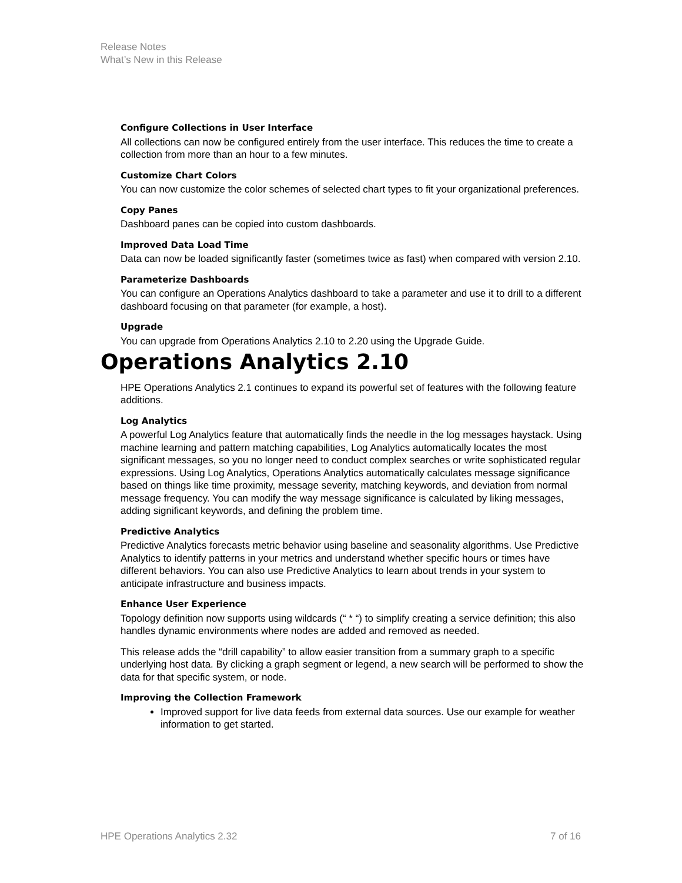Release Notes
What’s New in this Release
Configure Collections in User Interface
All collections can now be configured entirely from the user interface. This reduces the time to create a collection from more than an hour to a few minutes.
Customize Chart Colors
You can now customize the color schemes of selected chart types to fit your organizational preferences.
Copy Panes
Dashboard panes can be copied into custom dashboards.
Improved Data Load Time
Data can now be loaded significantly faster (sometimes twice as fast) when compared with version 2.10.
Parameterize Dashboards
You can configure an Operations Analytics dashboard to take a parameter and use it to drill to a different dashboard focusing on that parameter (for example, a host).
Upgrade
You can upgrade from Operations Analytics 2.10 to 2.20 using the Upgrade Guide.
Operations Analytics 2.10
HPE Operations Analytics 2.1 continues to expand its powerful set of features with the following feature additions.
Log Analytics
A powerful Log Analytics feature that automatically finds the needle in the log messages haystack. Using machine learning and pattern matching capabilities, Log Analytics automatically locates the most significant messages, so you no longer need to conduct complex searches or write sophisticated regular expressions. Using Log Analytics, Operations Analytics automatically calculates message significance based on things like time proximity, message severity, matching keywords, and deviation from normal message frequency. You can modify the way message significance is calculated by liking messages, adding significant keywords, and defining the problem time.
Predictive Analytics
Predictive Analytics forecasts metric behavior using baseline and seasonality algorithms. Use Predictive Analytics to identify patterns in your metrics and understand whether specific hours or times have different behaviors. You can also use Predictive Analytics to learn about trends in your system to anticipate infrastructure and business impacts.
Enhance User Experience
Topology definition now supports using wildcards (“ * “) to simplify creating a service definition; this also handles dynamic environments where nodes are added and removed as needed.
This release adds the “drill capability” to allow easier transition from a summary graph to a specific underlying host data. By clicking a graph segment or legend, a new search will be performed to show the data for that specific system, or node.
Improving the Collection Framework
Improved support for live data feeds from external data sources. Use our example for weather information to get started.
HPE Operations Analytics 2.32 7 of 16